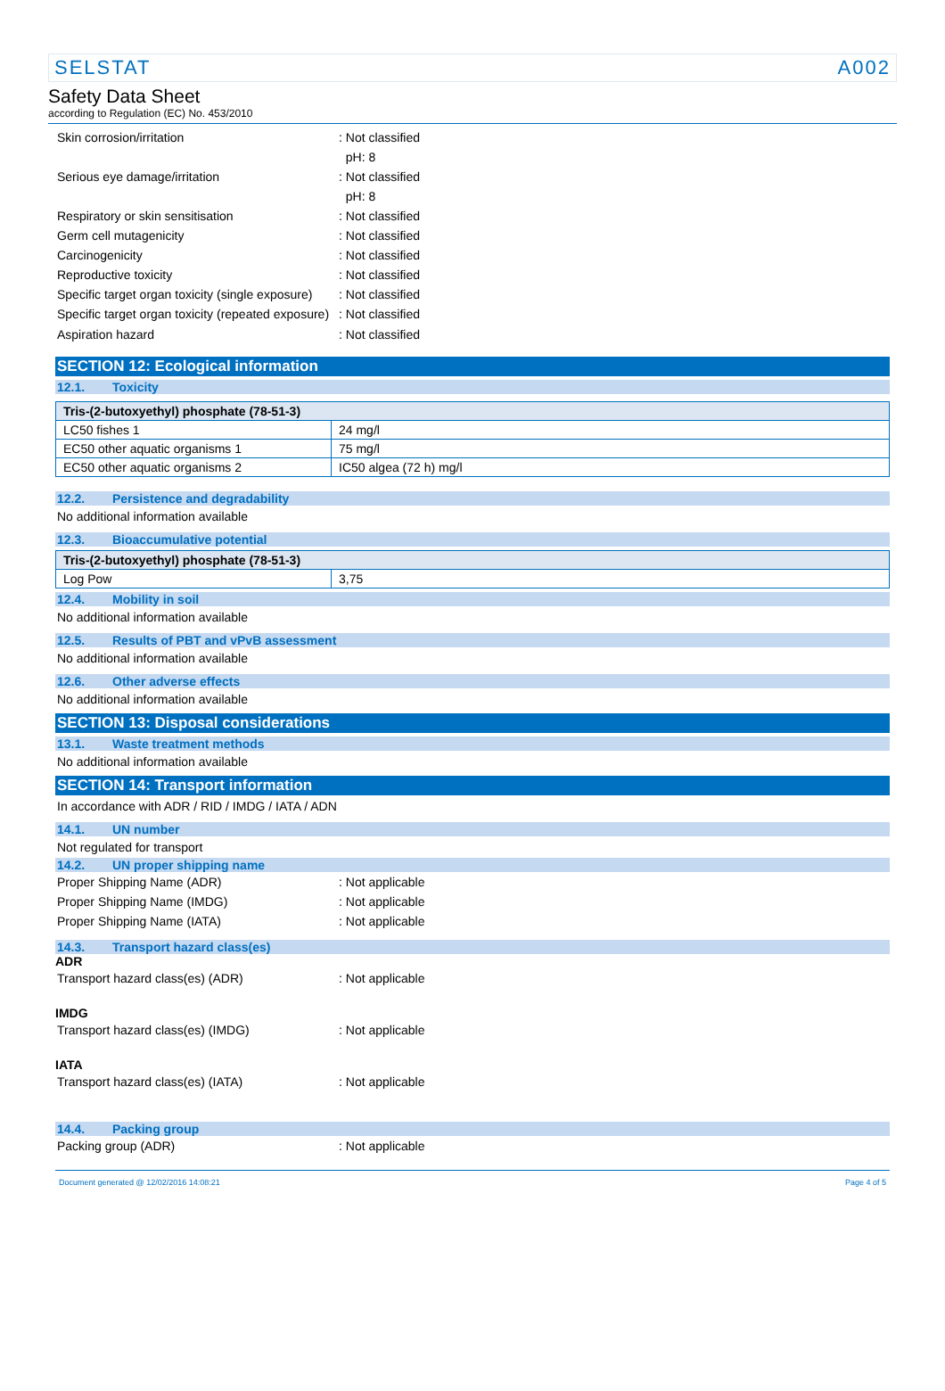SELSTAT A002
Safety Data Sheet
according to Regulation (EC) No. 453/2010
Skin corrosion/irritation : Not classified
pH: 8
Serious eye damage/irritation : Not classified
pH: 8
Respiratory or skin sensitisation : Not classified
Germ cell mutagenicity : Not classified
Carcinogenicity : Not classified
Reproductive toxicity : Not classified
Specific target organ toxicity (single exposure)
: Not classified
Specific target organ toxicity (repeated exposure)
: Not classified
Aspiration hazard : Not classified
SECTION 12: Ecological information
12.1. Toxicity
| Tris-(2-butoxyethyl) phosphate (78-51-3) | |
| --- | --- |
| LC50 fishes 1 | 24 mg/l |
| EC50 other aquatic organisms 1 | 75 mg/l |
| EC50 other aquatic organisms 2 | IC50 algea (72 h) mg/l |
12.2. Persistence and degradability
No additional information available
12.3. Bioaccumulative potential
| Tris-(2-butoxyethyl) phosphate (78-51-3) | |
| --- | --- |
| Log Pow | 3,75 |
12.4. Mobility in soil
No additional information available
12.5. Results of PBT and vPvB assessment
No additional information available
12.6. Other adverse effects
No additional information available
SECTION 13: Disposal considerations
13.1. Waste treatment methods
No additional information available
SECTION 14: Transport information
In accordance with ADR / RID / IMDG / IATA / ADN
14.1. UN number
Not regulated for transport
14.2. UN proper shipping name
Proper Shipping Name (ADR) : Not applicable
Proper Shipping Name (IMDG) : Not applicable
Proper Shipping Name (IATA) : Not applicable
14.3. Transport hazard class(es)
ADR
Transport hazard class(es) (ADR) : Not applicable
IMDG
Transport hazard class(es) (IMDG) : Not applicable
IATA
Transport hazard class(es) (IATA) : Not applicable
14.4. Packing group
Packing group (ADR) : Not applicable
Document generated @ 12/02/2016 14:08:21 Page 4 of 5